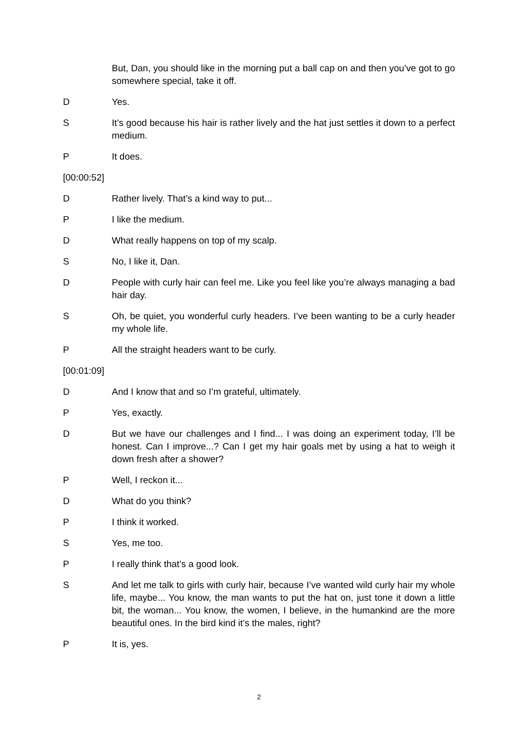But, Dan, you should like in the morning put a ball cap on and then you’ve got to go somewhere special, take it off.
D Yes.
S It’s good because his hair is rather lively and the hat just settles it down to a perfect medium.
P It does.
[00:00:52]
D Rather lively. That’s a kind way to put...
P I like the medium.
D What really happens on top of my scalp.
S No, I like it, Dan.
D People with curly hair can feel me. Like you feel like you’re always managing a bad hair day.
S Oh, be quiet, you wonderful curly headers. I’ve been wanting to be a curly header my whole life.
P All the straight headers want to be curly.
[00:01:09]
D And I know that and so I’m grateful, ultimately.
P Yes, exactly.
D But we have our challenges and I find... I was doing an experiment today, I’ll be honest. Can I improve...? Can I get my hair goals met by using a hat to weigh it down fresh after a shower?
P Well, I reckon it...
D What do you think?
P I think it worked.
S Yes, me too.
P I really think that’s a good look.
S And let me talk to girls with curly hair, because I’ve wanted wild curly hair my whole life, maybe... You know, the man wants to put the hat on, just tone it down a little bit, the woman... You know, the women, I believe, in the humankind are the more beautiful ones. In the bird kind it’s the males, right?
P It is, yes.
2